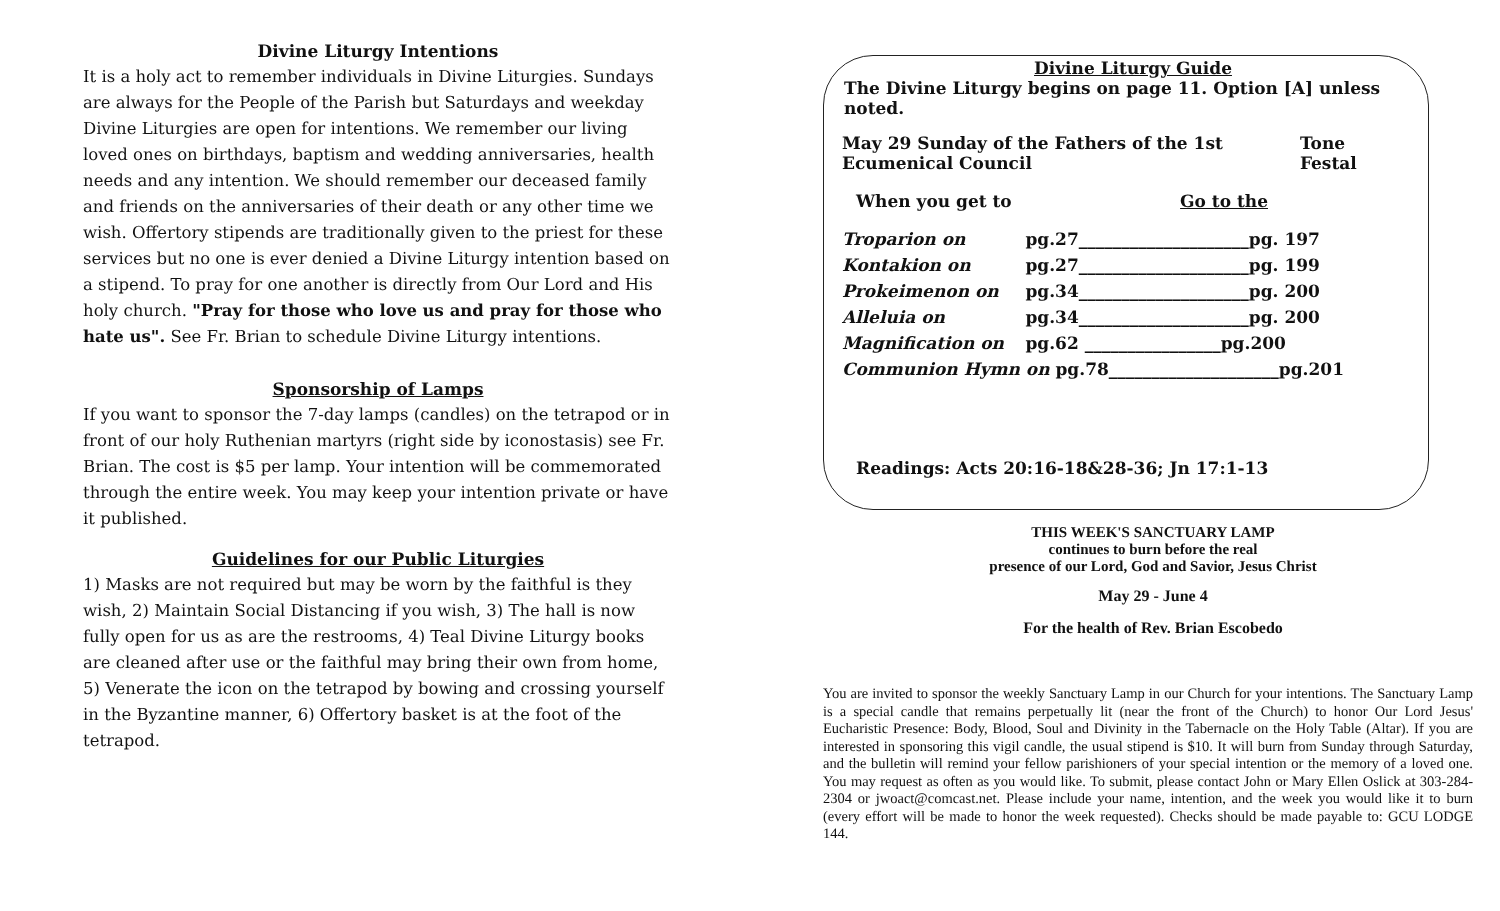Divine Liturgy Intentions
It is a holy act to remember individuals in Divine Liturgies. Sundays are always for the People of the Parish but Saturdays and weekday Divine Liturgies are open for intentions. We remember our living loved ones on birthdays, baptism and wedding anniversaries, health needs and any intention. We should remember our deceased family and friends on the anniversaries of their death or any other time we wish. Offertory stipends are traditionally given to the priest for these services but no one is ever denied a Divine Liturgy intention based on a stipend. To pray for one another is directly from Our Lord and His holy church. "Pray for those who love us and pray for those who hate us". See Fr. Brian to schedule Divine Liturgy intentions.
Sponsorship of Lamps
If you want to sponsor the 7-day lamps (candles) on the tetrapod or in front of our holy Ruthenian martyrs (right side by iconostasis) see Fr. Brian. The cost is $5 per lamp. Your intention will be commemorated through the entire week. You may keep your intention private or have it published.
Guidelines for our Public Liturgies
1) Masks are not required but may be worn by the faithful is they wish, 2) Maintain Social Distancing if you wish, 3) The hall is now fully open for us as are the restrooms, 4) Teal Divine Liturgy books are cleaned after use or the faithful may bring their own from home, 5) Venerate the icon on the tetrapod by bowing and crossing yourself in the Byzantine manner, 6) Offertory basket is at the foot of the tetrapod.
Divine Liturgy Guide
The Divine Liturgy begins on page 11. Option [A] unless noted.
| May 29 Sunday of the Fathers of the 1st Ecumenical Council | Tone Festal |
| When you get to | Go to the |
| Troparion on | pg.27____________________pg. 197 |
| Kontakion on | pg.27____________________pg. 199 |
| Prokeimenon on | pg.34____________________pg. 200 |
| Alleluia on | pg.34____________________pg. 200 |
| Magnification on | pg.62 ________________pg.200 |
| Communion Hymn on pg.78____________________pg.201 | |
Readings: Acts 20:16-18&28-36; Jn 17:1-13
THIS WEEK'S SANCTUARY LAMP
continues to burn before the real
presence of our Lord, God and Savior, Jesus Christ
May 29 - June 4
For the health of Rev. Brian Escobedo
You are invited to sponsor the weekly Sanctuary Lamp in our Church for your intentions. The Sanctuary Lamp is a special candle that remains perpetually lit (near the front of the Church) to honor Our Lord Jesus' Eucharistic Presence: Body, Blood, Soul and Divinity in the Tabernacle on the Holy Table (Altar). If you are interested in sponsoring this vigil candle, the usual stipend is $10. It will burn from Sunday through Saturday, and the bulletin will remind your fellow parishioners of your special intention or the memory of a loved one. You may request as often as you would like. To submit, please contact John or Mary Ellen Oslick at 303-284-2304 or jwoact@comcast.net. Please include your name, intention, and the week you would like it to burn (every effort will be made to honor the week requested). Checks should be made payable to: GCU LODGE 144.